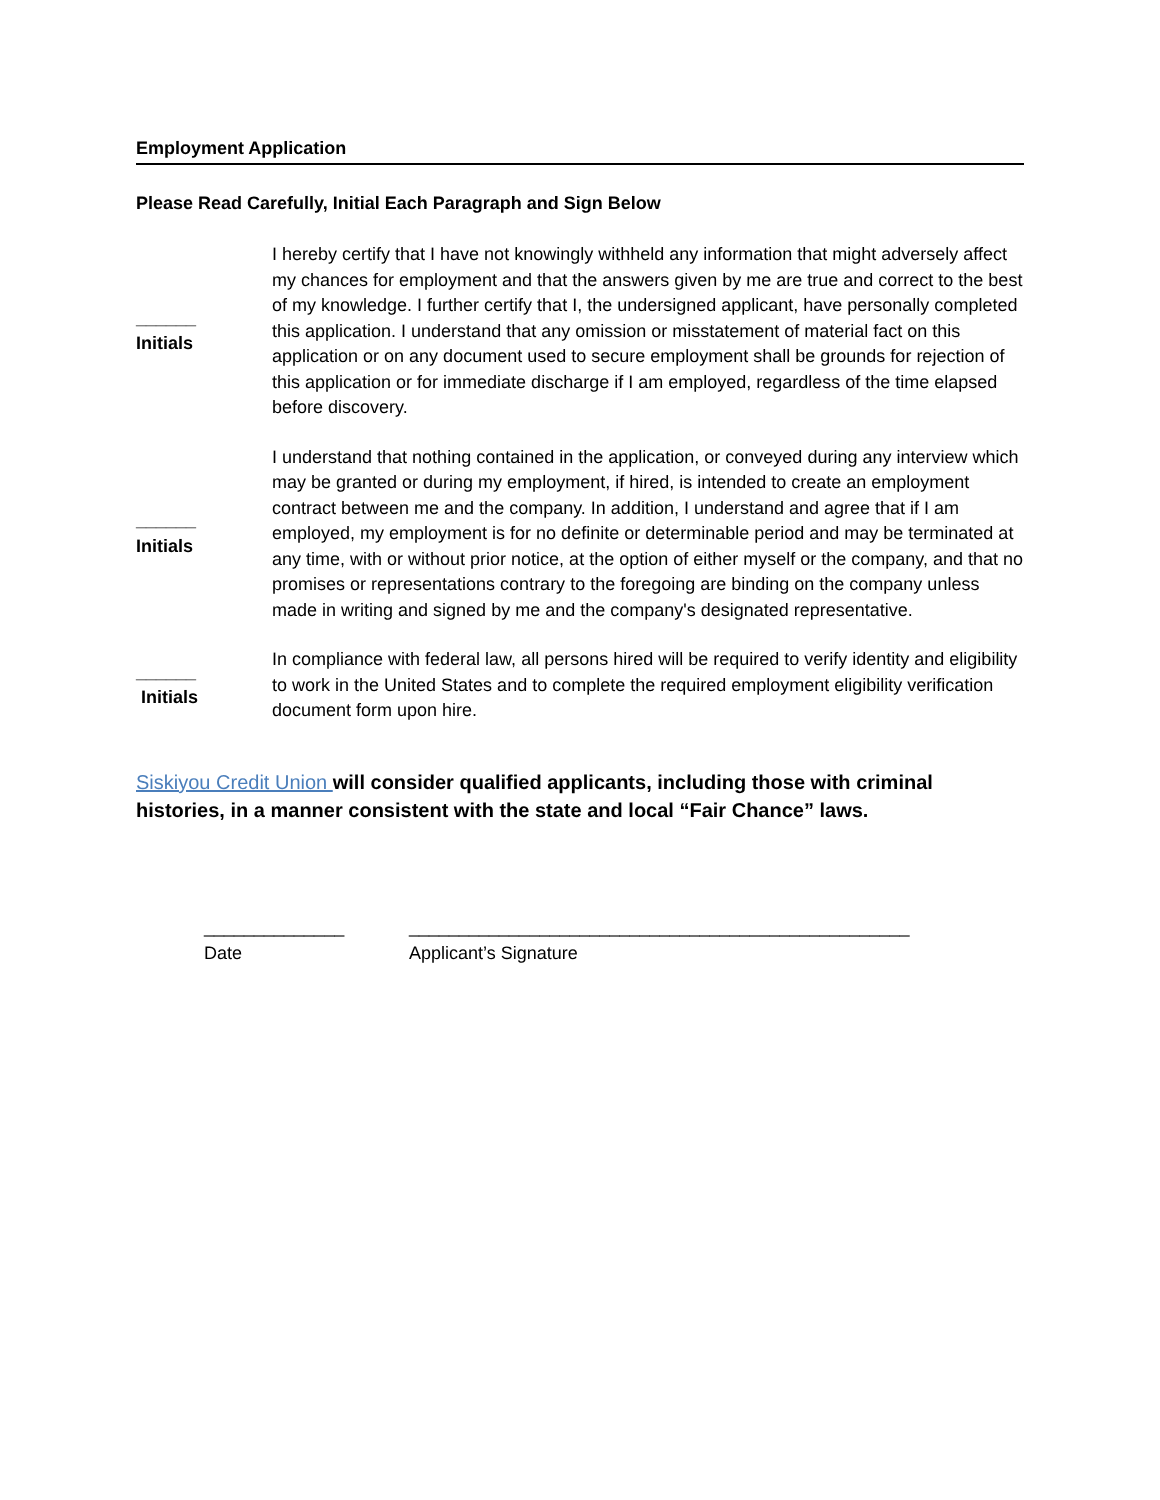Employment Application
Please Read Carefully, Initial Each Paragraph and Sign Below
______
Initials
I hereby certify that I have not knowingly withheld any information that might adversely affect my chances for employment and that the answers given by me are true and correct to the best of my knowledge. I further certify that I, the undersigned applicant, have personally completed this application. I understand that any omission or misstatement of material fact on this application or on any document used to secure employment shall be grounds for rejection of this application or for immediate discharge if I am employed, regardless of the time elapsed before discovery.
______
Initials
I understand that nothing contained in the application, or conveyed during any interview which may be granted or during my employment, if hired, is intended to create an employment contract between me and the company. In addition, I understand and agree that if I am employed, my employment is for no definite or determinable period and may be terminated at any time, with or without prior notice, at the option of either myself or the company, and that no promises or representations contrary to the foregoing are binding on the company unless made in writing and signed by me and the company's designated representative.
______
Initials
In compliance with federal law, all persons hired will be required to verify identity and eligibility to work in the United States and to complete the required employment eligibility verification document form upon hire.
Siskiyou Credit Union will consider qualified applicants, including those with criminal histories, in a manner consistent with the state and local “Fair Chance” laws.
______________
Date
__________________________________________________
Applicant’s Signature